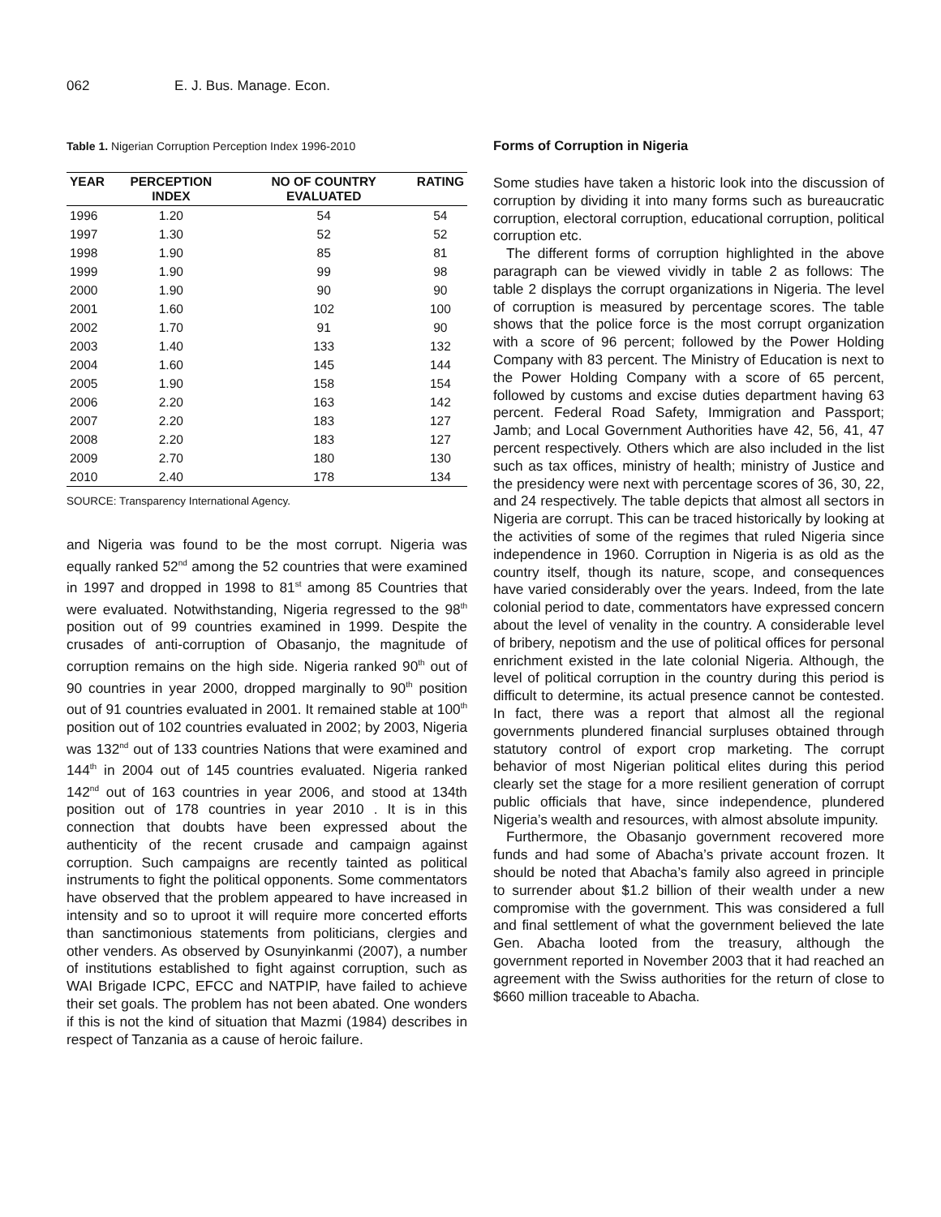062 E. J. Bus. Manage. Econ.
Table 1. Nigerian Corruption Perception Index 1996-2010
| YEAR | PERCEPTION INDEX | NO OF COUNTRY EVALUATED | RATING |
| --- | --- | --- | --- |
| 1996 | 1.20 | 54 | 54 |
| 1997 | 1.30 | 52 | 52 |
| 1998 | 1.90 | 85 | 81 |
| 1999 | 1.90 | 99 | 98 |
| 2000 | 1.90 | 90 | 90 |
| 2001 | 1.60 | 102 | 100 |
| 2002 | 1.70 | 91 | 90 |
| 2003 | 1.40 | 133 | 132 |
| 2004 | 1.60 | 145 | 144 |
| 2005 | 1.90 | 158 | 154 |
| 2006 | 2.20 | 163 | 142 |
| 2007 | 2.20 | 183 | 127 |
| 2008 | 2.20 | 183 | 127 |
| 2009 | 2.70 | 180 | 130 |
| 2010 | 2.40 | 178 | 134 |
SOURCE: Transparency International Agency.
and Nigeria was found to be the most corrupt. Nigeria was equally ranked 52<sup>nd</sup> among the 52 countries that were examined in 1997 and dropped in 1998 to 81<sup>st</sup> among 85 Countries that were evaluated. Notwithstanding, Nigeria regressed to the 98<sup>th</sup> position out of 99 countries examined in 1999. Despite the crusades of anti-corruption of Obasanjo, the magnitude of corruption remains on the high side. Nigeria ranked 90<sup>th</sup> out of 90 countries in year 2000, dropped marginally to 90<sup>th</sup> position out of 91 countries evaluated in 2001. It remained stable at 100<sup>th</sup> position out of 102 countries evaluated in 2002; by 2003, Nigeria was 132<sup>nd</sup> out of 133 countries Nations that were examined and 144<sup>th</sup> in 2004 out of 145 countries evaluated. Nigeria ranked 142<sup>nd</sup> out of 163 countries in year 2006, and stood at 134th position out of 178 countries in year 2010 . It is in this connection that doubts have been expressed about the authenticity of the recent crusade and campaign against corruption. Such campaigns are recently tainted as political instruments to fight the political opponents. Some commentators have observed that the problem appeared to have increased in intensity and so to uproot it will require more concerted efforts than sanctimonious statements from politicians, clergies and other venders. As observed by Osunyinkanmi (2007), a number of institutions established to fight against corruption, such as WAI Brigade ICPC, EFCC and NATPIP, have failed to achieve their set goals. The problem has not been abated. One wonders if this is not the kind of situation that Mazmi (1984) describes in respect of Tanzania as a cause of heroic failure.
Forms of Corruption in Nigeria
Some studies have taken a historic look into the discussion of corruption by dividing it into many forms such as bureaucratic corruption, electoral corruption, educational corruption, political corruption etc.
The different forms of corruption highlighted in the above paragraph can be viewed vividly in table 2 as follows: The table 2 displays the corrupt organizations in Nigeria. The level of corruption is measured by percentage scores. The table shows that the police force is the most corrupt organization with a score of 96 percent; followed by the Power Holding Company with 83 percent. The Ministry of Education is next to the Power Holding Company with a score of 65 percent, followed by customs and excise duties department having 63 percent. Federal Road Safety, Immigration and Passport; Jamb; and Local Government Authorities have 42, 56, 41, 47 percent respectively. Others which are also included in the list such as tax offices, ministry of health; ministry of Justice and the presidency were next with percentage scores of 36, 30, 22, and 24 respectively. The table depicts that almost all sectors in Nigeria are corrupt. This can be traced historically by looking at the activities of some of the regimes that ruled Nigeria since independence in 1960. Corruption in Nigeria is as old as the country itself, though its nature, scope, and consequences have varied considerably over the years. Indeed, from the late colonial period to date, commentators have expressed concern about the level of venality in the country. A considerable level of bribery, nepotism and the use of political offices for personal enrichment existed in the late colonial Nigeria. Although, the level of political corruption in the country during this period is difficult to determine, its actual presence cannot be contested. In fact, there was a report that almost all the regional governments plundered financial surpluses obtained through statutory control of export crop marketing. The corrupt behavior of most Nigerian political elites during this period clearly set the stage for a more resilient generation of corrupt public officials that have, since independence, plundered Nigeria’s wealth and resources, with almost absolute impunity.
Furthermore, the Obasanjo government recovered more funds and had some of Abacha’s private account frozen. It should be noted that Abacha’s family also agreed in principle to surrender about $1.2 billion of their wealth under a new compromise with the government. This was considered a full and final settlement of what the government believed the late Gen. Abacha looted from the treasury, although the government reported in November 2003 that it had reached an agreement with the Swiss authorities for the return of close to $660 million traceable to Abacha.